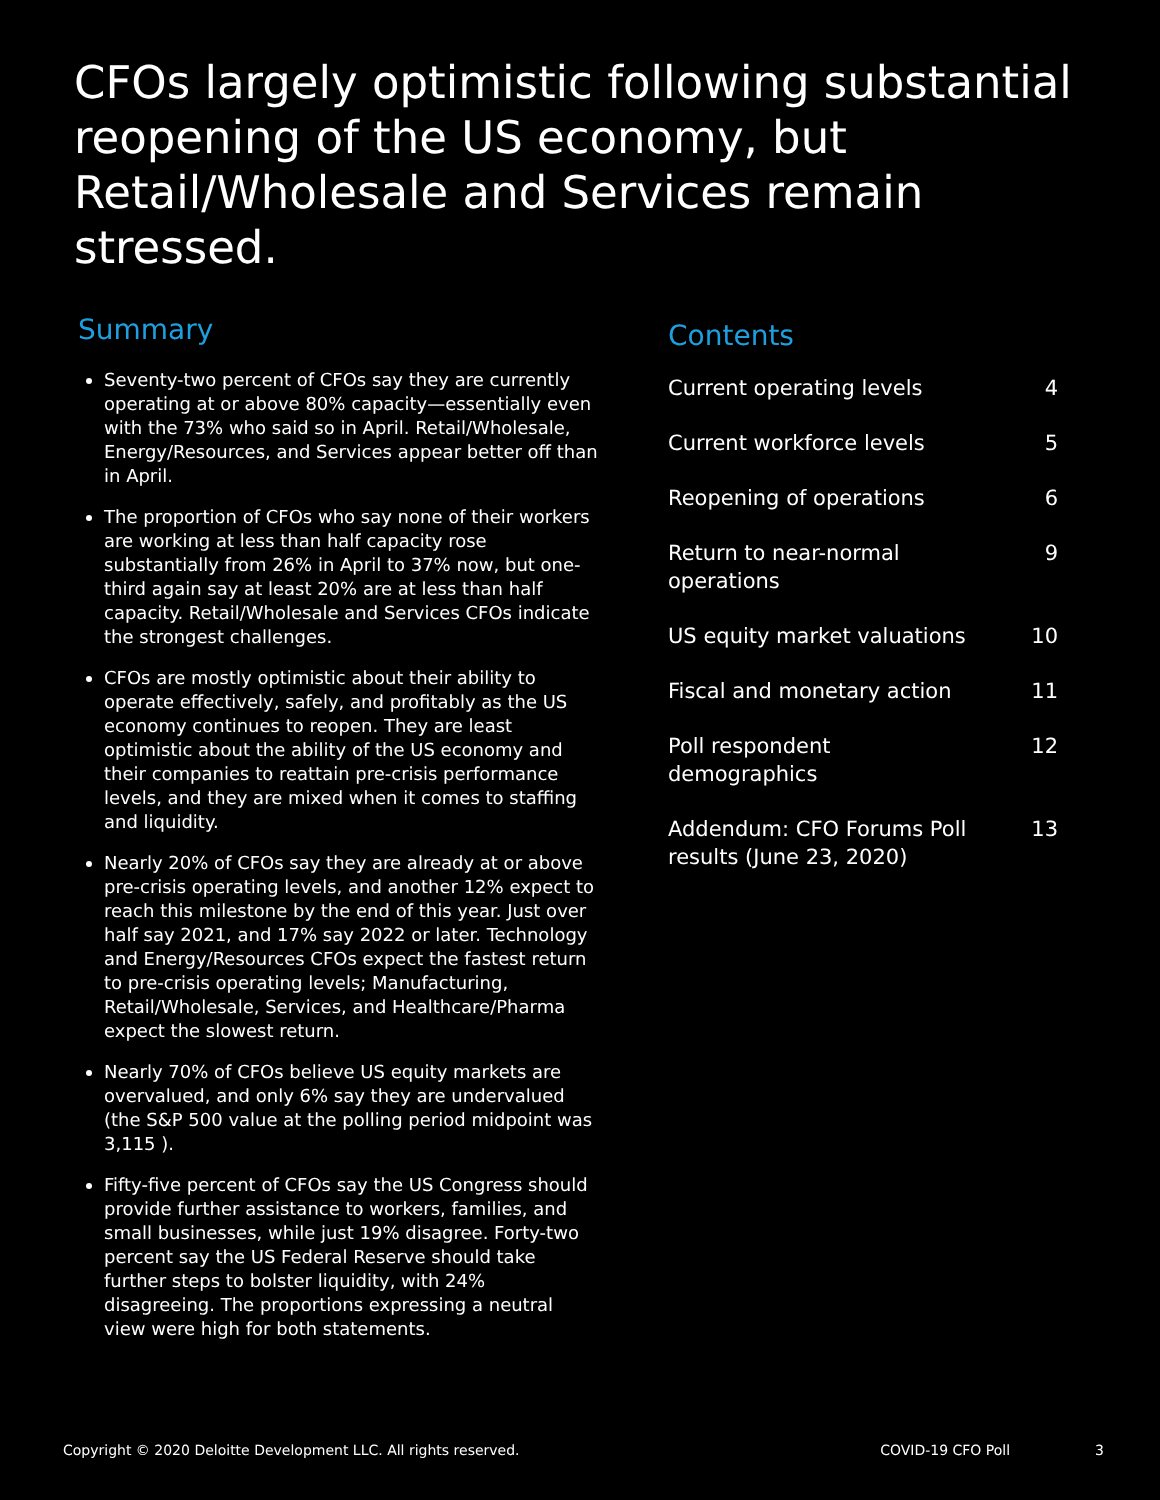CFOs largely optimistic following substantial reopening of the US economy, but Retail/Wholesale and Services remain stressed.
Summary
Seventy-two percent of CFOs say they are currently operating at or above 80% capacity—essentially even with the 73% who said so in April. Retail/Wholesale, Energy/Resources, and Services appear better off than in April.
The proportion of CFOs who say none of their workers are working at less than half capacity rose substantially from 26% in April to 37% now, but one-third again say at least 20% are at less than half capacity. Retail/Wholesale and Services CFOs indicate the strongest challenges.
CFOs are mostly optimistic about their ability to operate effectively, safely, and profitably as the US economy continues to reopen. They are least optimistic about the ability of the US economy and their companies to reattain pre-crisis performance levels, and they are mixed when it comes to staffing and liquidity.
Nearly 20% of CFOs say they are already at or above pre-crisis operating levels, and another 12% expect to reach this milestone by the end of this year. Just over half say 2021, and 17% say 2022 or later. Technology and Energy/Resources CFOs expect the fastest return to pre-crisis operating levels; Manufacturing, Retail/Wholesale, Services, and Healthcare/Pharma expect the slowest return.
Nearly 70% of CFOs believe US equity markets are overvalued, and only 6% say they are undervalued (the S&P 500 value at the polling period midpoint was 3,115 ).
Fifty-five percent of CFOs say the US Congress should provide further assistance to workers, families, and small businesses, while just 19% disagree. Forty-two percent say the US Federal Reserve should take further steps to bolster liquidity, with 24% disagreeing. The proportions expressing a neutral view were high for both statements.
Contents
Current operating levels 4
Current workforce levels 5
Reopening of operations 6
Return to near-normal operations 9
US equity market valuations 10
Fiscal and monetary action 11
Poll respondent demographics 12
Addendum: CFO Forums Poll results (June 23, 2020) 13
Copyright © 2020 Deloitte Development LLC. All rights reserved. COVID-19 CFO Poll 3